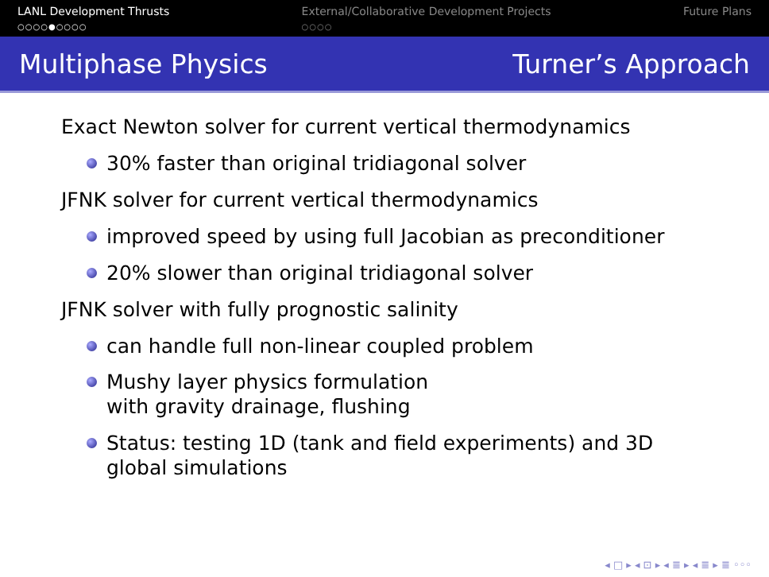LANL Development Thrusts
○○○○●○○○○
External/Collaborative Development Projects
○○○○
Future Plans
Multiphase Physics Turner’s Approach
Exact Newton solver for current vertical thermodynamics
30% faster than original tridiagonal solver
JFNK solver for current vertical thermodynamics
improved speed by using full Jacobian as preconditioner
20% slower than original tridiagonal solver
JFNK solver with fully prognostic salinity
can handle full non-linear coupled problem
Mushy layer physics formulation
with gravity drainage, flushing
Status: testing 1D (tank and field experiments) and 3D
global simulations
◂ □ ▸ ◂ ⊡ ▸ ◂ ≣ ▸ ◂ ≣ ▸ ≣ ◦◦◦